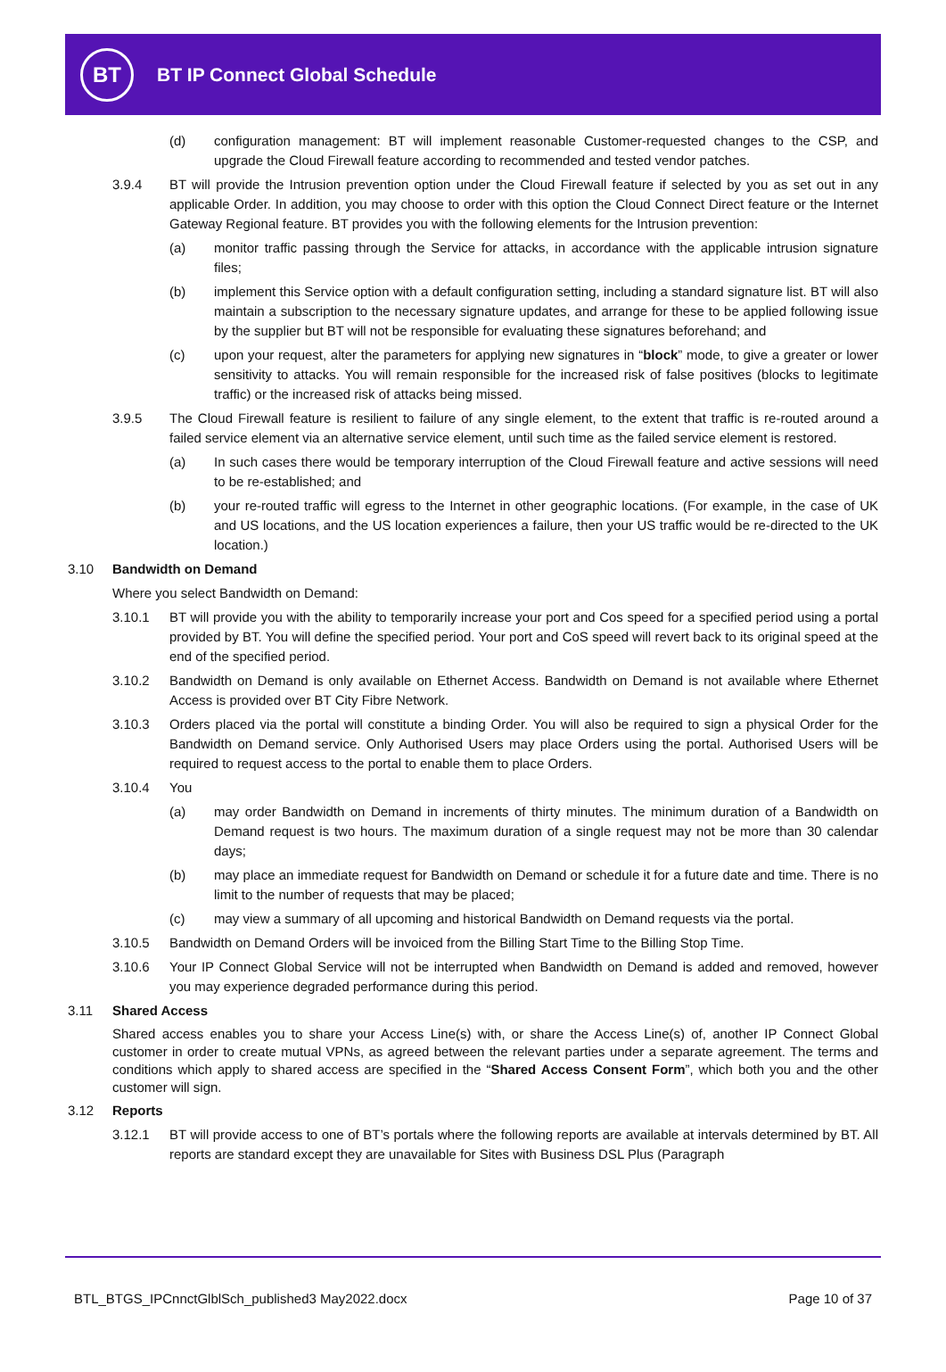BT
BT IP Connect Global Schedule
(d) configuration management: BT will implement reasonable Customer-requested changes to the CSP, and upgrade the Cloud Firewall feature according to recommended and tested vendor patches.
3.9.4 BT will provide the Intrusion prevention option under the Cloud Firewall feature if selected by you as set out in any applicable Order. In addition, you may choose to order with this option the Cloud Connect Direct feature or the Internet Gateway Regional feature. BT provides you with the following elements for the Intrusion prevention:
(a) monitor traffic passing through the Service for attacks, in accordance with the applicable intrusion signature files;
(b) implement this Service option with a default configuration setting, including a standard signature list. BT will also maintain a subscription to the necessary signature updates, and arrange for these to be applied following issue by the supplier but BT will not be responsible for evaluating these signatures beforehand; and
(c) upon your request, alter the parameters for applying new signatures in “block” mode, to give a greater or lower sensitivity to attacks. You will remain responsible for the increased risk of false positives (blocks to legitimate traffic) or the increased risk of attacks being missed.
3.9.5 The Cloud Firewall feature is resilient to failure of any single element, to the extent that traffic is re-routed around a failed service element via an alternative service element, until such time as the failed service element is restored.
(a) In such cases there would be temporary interruption of the Cloud Firewall feature and active sessions will need to be re-established; and
(b) your re-routed traffic will egress to the Internet in other geographic locations. (For example, in the case of UK and US locations, and the US location experiences a failure, then your US traffic would be re-directed to the UK location.)
3.10 Bandwidth on Demand
Where you select Bandwidth on Demand:
3.10.1 BT will provide you with the ability to temporarily increase your port and Cos speed for a specified period using a portal provided by BT. You will define the specified period. Your port and CoS speed will revert back to its original speed at the end of the specified period.
3.10.2 Bandwidth on Demand is only available on Ethernet Access. Bandwidth on Demand is not available where Ethernet Access is provided over BT City Fibre Network.
3.10.3 Orders placed via the portal will constitute a binding Order. You will also be required to sign a physical Order for the Bandwidth on Demand service. Only Authorised Users may place Orders using the portal. Authorised Users will be required to request access to the portal to enable them to place Orders.
3.10.4 You
(a) may order Bandwidth on Demand in increments of thirty minutes. The minimum duration of a Bandwidth on Demand request is two hours. The maximum duration of a single request may not be more than 30 calendar days;
(b) may place an immediate request for Bandwidth on Demand or schedule it for a future date and time. There is no limit to the number of requests that may be placed;
(c) may view a summary of all upcoming and historical Bandwidth on Demand requests via the portal.
3.10.5 Bandwidth on Demand Orders will be invoiced from the Billing Start Time to the Billing Stop Time.
3.10.6 Your IP Connect Global Service will not be interrupted when Bandwidth on Demand is added and removed, however you may experience degraded performance during this period.
3.11 Shared Access
Shared access enables you to share your Access Line(s) with, or share the Access Line(s) of, another IP Connect Global customer in order to create mutual VPNs, as agreed between the relevant parties under a separate agreement. The terms and conditions which apply to shared access are specified in the “Shared Access Consent Form”, which both you and the other customer will sign.
3.12 Reports
3.12.1 BT will provide access to one of BT’s portals where the following reports are available at intervals determined by BT. All reports are standard except they are unavailable for Sites with Business DSL Plus (Paragraph
BTL_BTGS_IPCnnctGlblSch_published3 May2022.docx Page 10 of 37